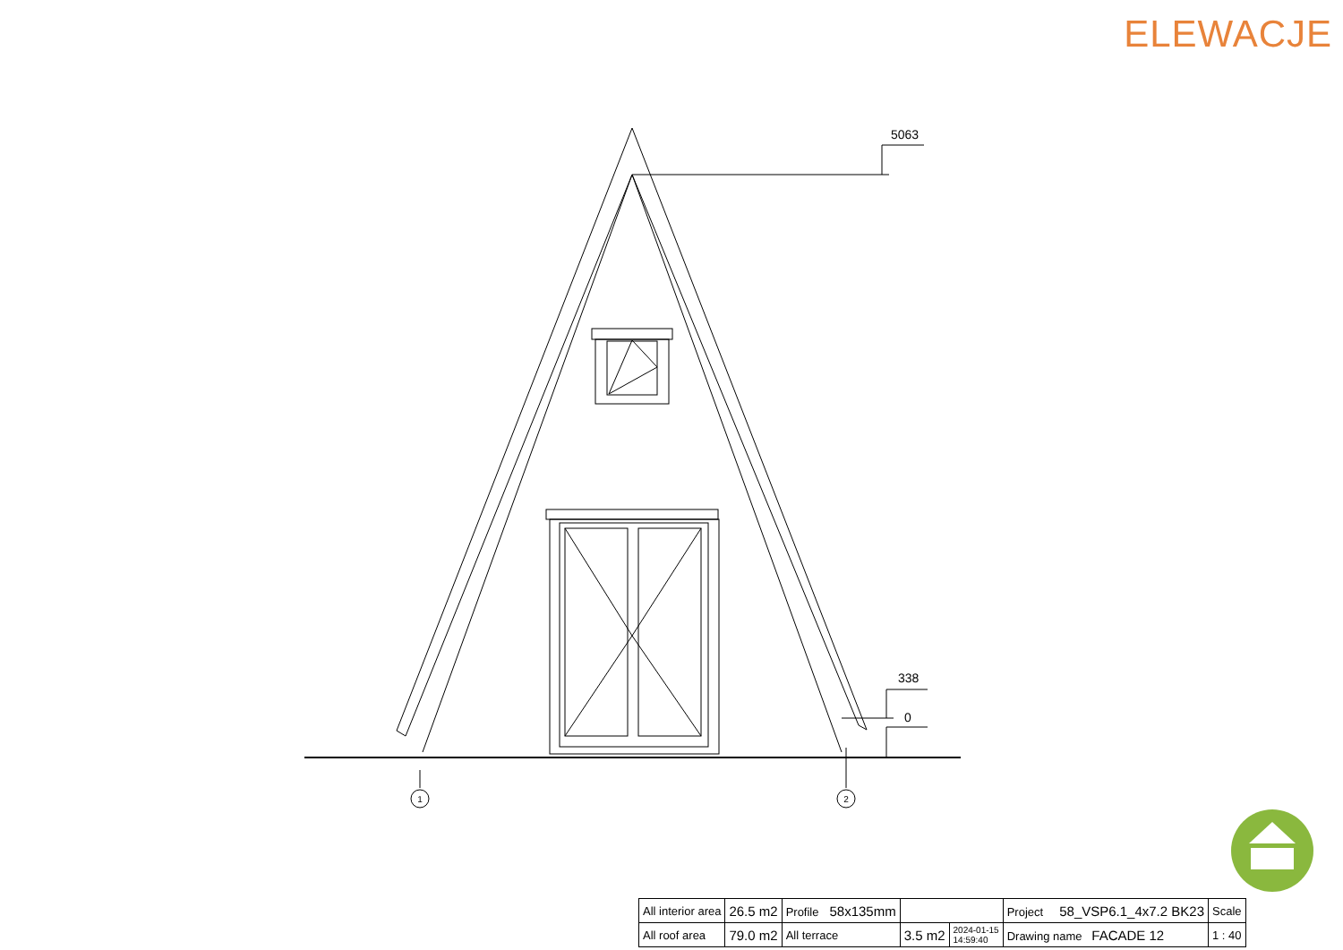ELEWACJE
5063
338
0
1
2
| All interior area | 26.5 m2 | Profile 58x135mm | | | Project 58_VSP6.1_4x7.2 BK23 | Scale |
| All roof area | 79.0 m2 | All terrace | 3.5 m2 | 2024-01-15 14:59:40 | Drawing name FACADE 12 | 1 : 40 |